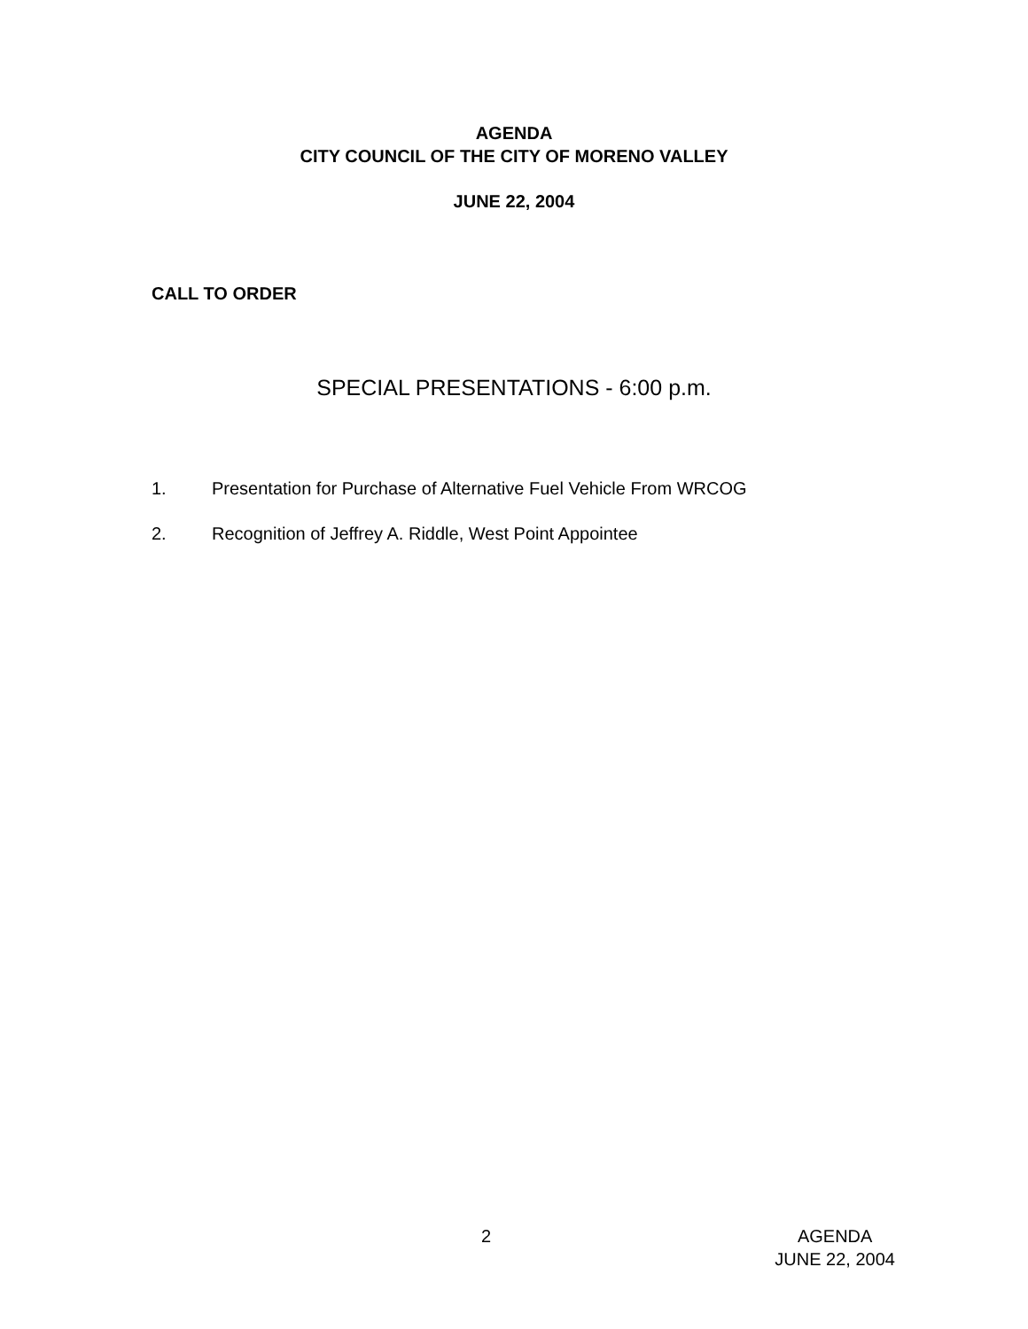AGENDA
CITY COUNCIL OF THE CITY OF MORENO VALLEY
JUNE 22, 2004
CALL TO ORDER
SPECIAL PRESENTATIONS - 6:00 p.m.
1. Presentation for Purchase of Alternative Fuel Vehicle From WRCOG
2. Recognition of Jeffrey A. Riddle, West Point Appointee
2 AGENDA
JUNE 22, 2004